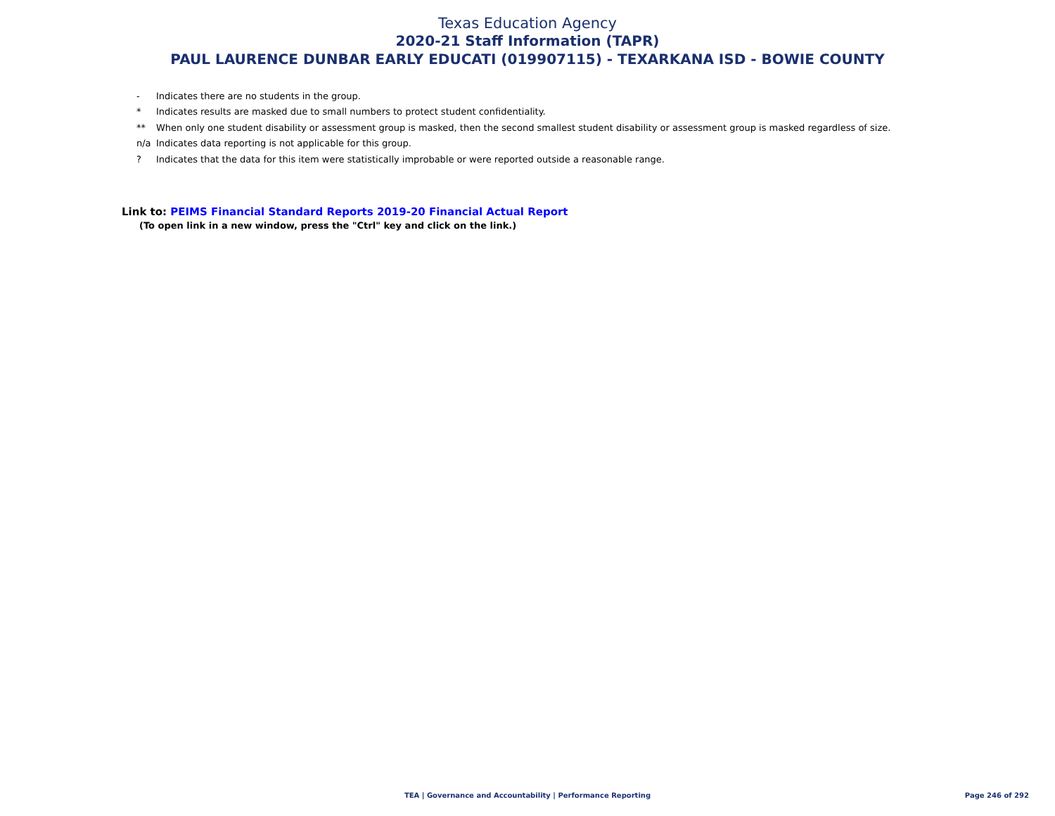Texas Education Agency
2020-21 Staff Information (TAPR)
PAUL LAURENCE DUNBAR EARLY EDUCATI (019907115) - TEXARKANA ISD - BOWIE COUNTY
- Indicates there are no students in the group.
* Indicates results are masked due to small numbers to protect student confidentiality.
** When only one student disability or assessment group is masked, then the second smallest student disability or assessment group is masked regardless of size.
n/a Indicates data reporting is not applicable for this group.
? Indicates that the data for this item were statistically improbable or were reported outside a reasonable range.
Link to: PEIMS Financial Standard Reports 2019-20 Financial Actual Report
(To open link in a new window, press the "Ctrl" key and click on the link.)
TEA | Governance and Accountability | Performance Reporting
Page 246 of 292